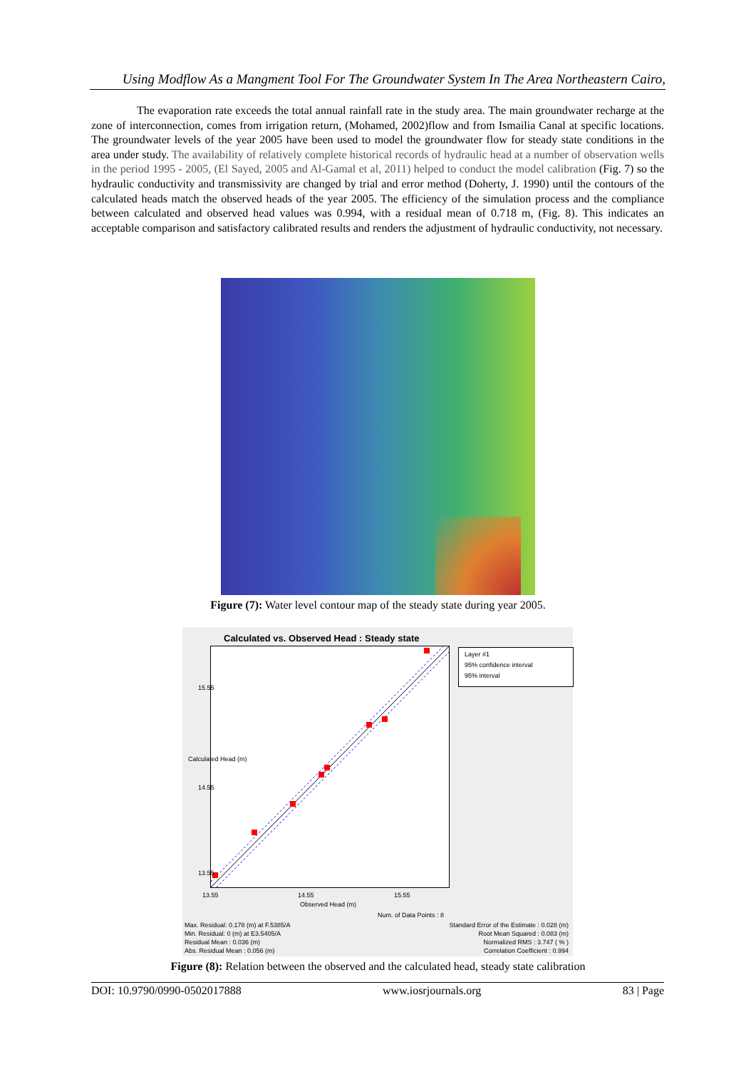Using Modflow As a Mangment Tool For The Groundwater System In The Area Northeastern Cairo,
The evaporation rate exceeds the total annual rainfall rate in the study area. The main groundwater recharge at the zone of interconnection, comes from irrigation return, (Mohamed, 2002)flow and from Ismailia Canal at specific locations. The groundwater levels of the year 2005 have been used to model the groundwater flow for steady state conditions in the area under study. The availability of relatively complete historical records of hydraulic head at a number of observation wells in the period 1995 - 2005, (El Sayed, 2005 and Al-Gamal et al, 2011) helped to conduct the model calibration (Fig. 7) so the hydraulic conductivity and transmissivity are changed by trial and error method (Doherty, J. 1990) until the contours of the calculated heads match the observed heads of the year 2005. The efficiency of the simulation process and the compliance between calculated and observed head values was 0.994, with a residual mean of 0.718 m, (Fig. 8). This indicates an acceptable comparison and satisfactory calibrated results and renders the adjustment of hydraulic conductivity, not necessary.
Figure (7): Water level contour map of the steady state during year 2005.
Calculated vs. Observed Head : Steady state
Layer #1
95% confidence interval
95% interval
15.55
14.55
13.55
Calculated Head (m)
13.55 14.55 15.55
Observed Head (m)
Num. of Data Points : 8
Max. Residual: 0.178 (m) at F.5385/A
Min. Residual: 0 (m) at E3.5405/A
Residual Mean : 0.036 (m)
Abs. Residual Mean : 0.056 (m)
Standard Error of the Estimate : 0.028 (m)
Root Mean Squared : 0.083 (m)
Normalized RMS : 3.747 ( % )
Correlation Coefficient : 0.994
Figure (8): Relation between the observed and the calculated head, steady state calibration
DOI: 10.9790/0990-0502017888 www.iosrjournals.org 83 | Page